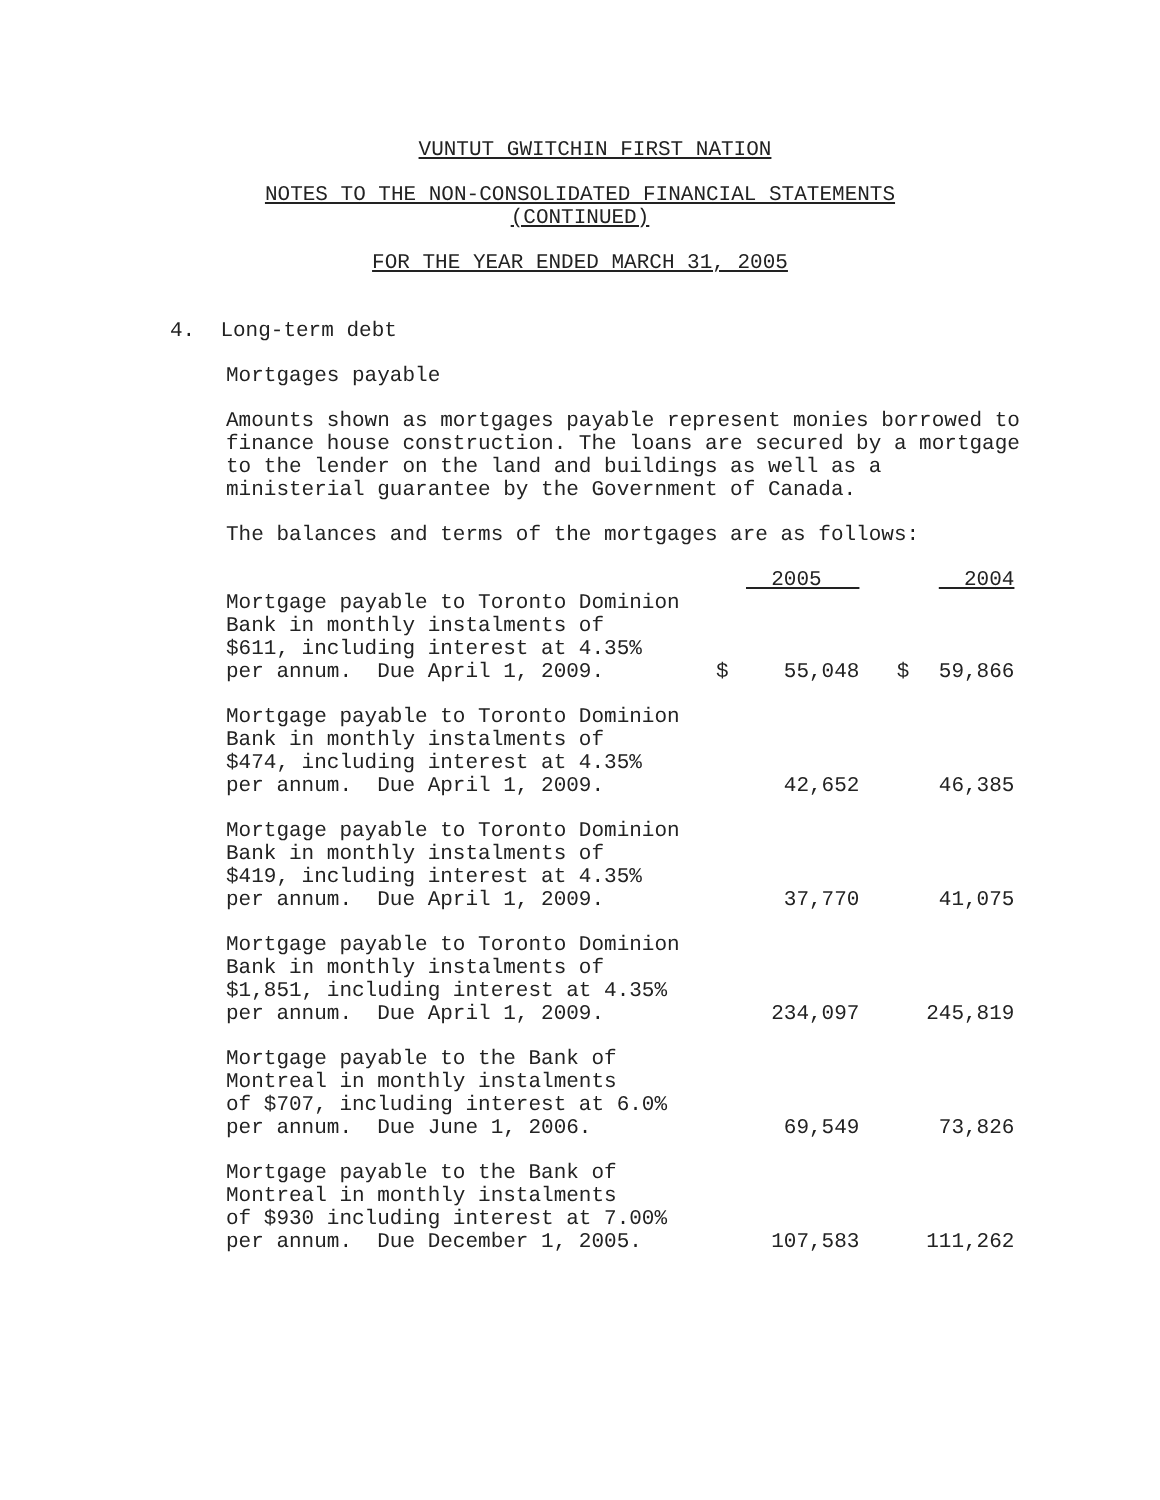VUNTUT GWITCHIN FIRST NATION
NOTES TO THE NON-CONSOLIDATED FINANCIAL STATEMENTS
(CONTINUED)
FOR THE YEAR ENDED MARCH 31, 2005
4. Long-term debt
Mortgages payable
Amounts shown as mortgages payable represent monies borrowed to finance house construction. The loans are secured by a mortgage to the lender on the land and buildings as well as a ministerial guarantee by the Government of Canada.
The balances and terms of the mortgages are as follows:
| | | 2005 | | 2004 |
| Mortgage payable to Toronto Dominion Bank in monthly instalments of $611, including interest at 4.35% per annum. Due April 1, 2009. | $ | 55,048 | $ | 59,866 |
| Mortgage payable to Toronto Dominion Bank in monthly instalments of $474, including interest at 4.35% per annum. Due April 1, 2009. | | 42,652 | | 46,385 |
| Mortgage payable to Toronto Dominion Bank in monthly instalments of $419, including interest at 4.35% per annum. Due April 1, 2009. | | 37,770 | | 41,075 |
| Mortgage payable to Toronto Dominion Bank in monthly instalments of $1,851, including interest at 4.35% per annum. Due April 1, 2009. | | 234,097 | | 245,819 |
| Mortgage payable to the Bank of Montreal in monthly instalments of $707, including interest at 6.0% per annum. Due June 1, 2006. | | 69,549 | | 73,826 |
| Mortgage payable to the Bank of Montreal in monthly instalments of $930 including interest at 7.00% per annum. Due December 1, 2005. | | 107,583 | | 111,262 |